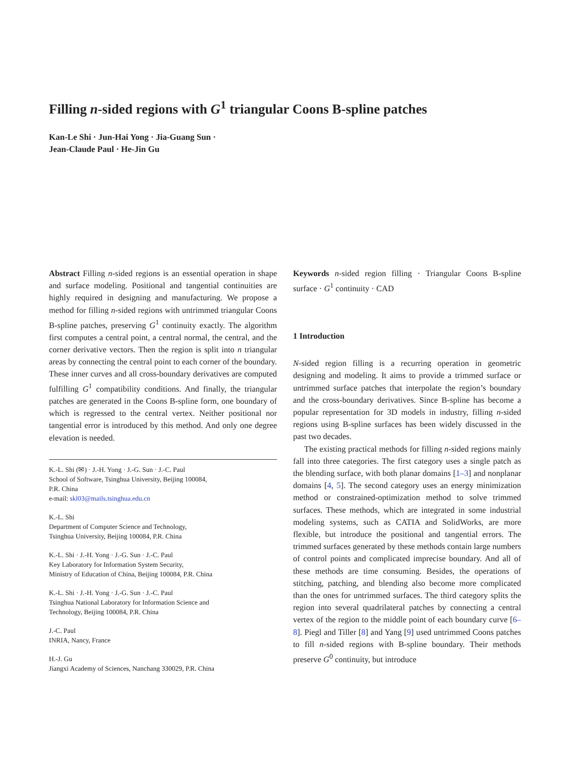Filling n-sided regions with G<sup>1</sup> triangular Coons B-spline patches
Kan-Le Shi · Jun-Hai Yong · Jia-Guang Sun ·
Jean-Claude Paul · He-Jin Gu
Abstract Filling n-sided regions is an essential operation in shape and surface modeling. Positional and tangential continuities are highly required in designing and manufacturing. We propose a method for filling n-sided regions with untrimmed triangular Coons B-spline patches, preserving G<sup>1</sup> continuity exactly. The algorithm first computes a central point, a central normal, the central, and the corner derivative vectors. Then the region is split into n triangular areas by connecting the central point to each corner of the boundary. These inner curves and all cross-boundary derivatives are computed fulfilling G<sup>1</sup> compatibility conditions. And finally, the triangular patches are generated in the Coons B-spline form, one boundary of which is regressed to the central vertex. Neither positional nor tangential error is introduced by this method. And only one degree elevation is needed.
K.-L. Shi (✉) · J.-H. Yong · J.-G. Sun · J.-C. Paul
School of Software, Tsinghua University, Beijing 100084,
P.R. China
e-mail: skl03@mails.tsinghua.edu.cn
K.-L. Shi
Department of Computer Science and Technology,
Tsinghua University, Beijing 100084, P.R. China
K.-L. Shi · J.-H. Yong · J.-G. Sun · J.-C. Paul
Key Laboratory for Information System Security,
Ministry of Education of China, Beijing 100084, P.R. China
K.-L. Shi · J.-H. Yong · J.-G. Sun · J.-C. Paul
Tsinghua National Laboratory for Information Science and
Technology, Beijing 100084, P.R. China
J.-C. Paul
INRIA, Nancy, France
H.-J. Gu
Jiangxi Academy of Sciences, Nanchang 330029, P.R. China
Keywords n-sided region filling · Triangular Coons B-spline surface · G<sup>1</sup> continuity · CAD
1 Introduction
N-sided region filling is a recurring operation in geometric designing and modeling. It aims to provide a trimmed surface or untrimmed surface patches that interpolate the region’s boundary and the cross-boundary derivatives. Since B-spline has become a popular representation for 3D models in industry, filling n-sided regions using B-spline surfaces has been widely discussed in the past two decades.
The existing practical methods for filling n-sided regions mainly fall into three categories. The first category uses a single patch as the blending surface, with both planar domains [1–3] and nonplanar domains [4, 5]. The second category uses an energy minimization method or constrained-optimization method to solve trimmed surfaces. These methods, which are integrated in some industrial modeling systems, such as CATIA and SolidWorks, are more flexible, but introduce the positional and tangential errors. The trimmed surfaces generated by these methods contain large numbers of control points and complicated imprecise boundary. And all of these methods are time consuming. Besides, the operations of stitching, patching, and blending also become more complicated than the ones for untrimmed surfaces. The third category splits the region into several quadrilateral patches by connecting a central vertex of the region to the middle point of each boundary curve [6–8]. Piegl and Tiller [8] and Yang [9] used untrimmed Coons patches to fill n-sided regions with B-spline boundary. Their methods preserve G<sup>0</sup> continuity, but introduce